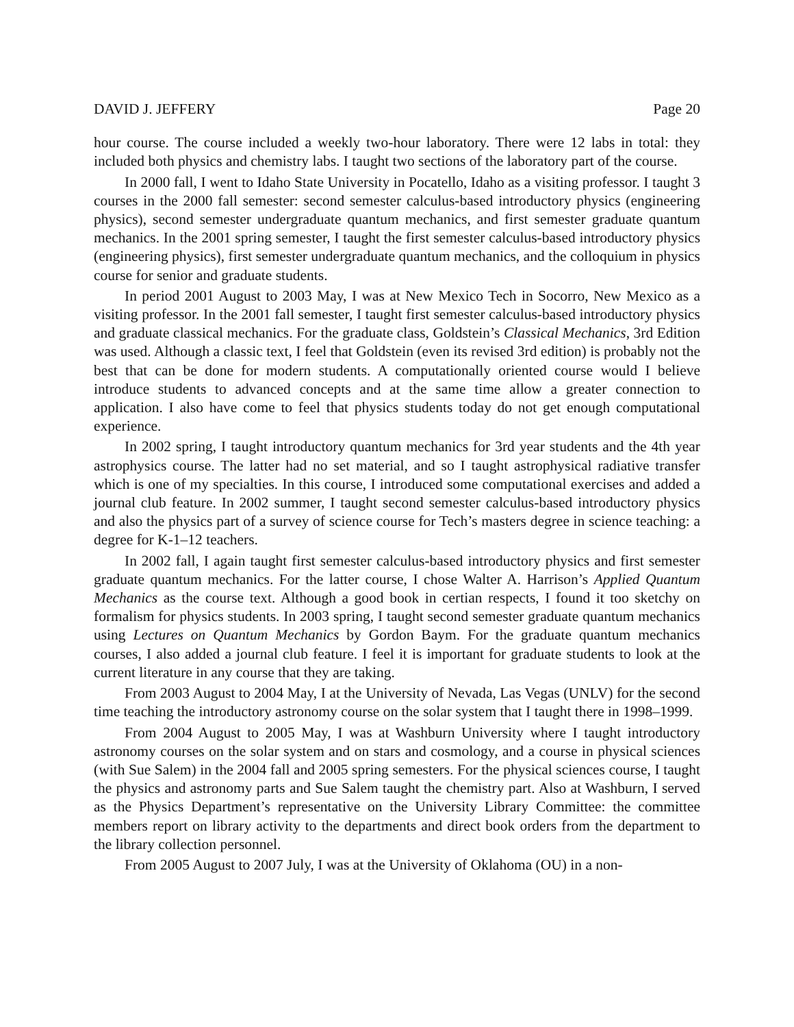DAVID J. JEFFERY Page 20
hour course. The course included a weekly two-hour laboratory. There were 12 labs in total: they included both physics and chemistry labs. I taught two sections of the laboratory part of the course.
In 2000 fall, I went to Idaho State University in Pocatello, Idaho as a visiting professor. I taught 3 courses in the 2000 fall semester: second semester calculus-based introductory physics (engineering physics), second semester undergraduate quantum mechanics, and first semester graduate quantum mechanics. In the 2001 spring semester, I taught the first semester calculus-based introductory physics (engineering physics), first semester undergraduate quantum mechanics, and the colloquium in physics course for senior and graduate students.
In period 2001 August to 2003 May, I was at New Mexico Tech in Socorro, New Mexico as a visiting professor. In the 2001 fall semester, I taught first semester calculus-based introductory physics and graduate classical mechanics. For the graduate class, Goldstein’s Classical Mechanics, 3rd Edition was used. Although a classic text, I feel that Goldstein (even its revised 3rd edition) is probably not the best that can be done for modern students. A computationally oriented course would I believe introduce students to advanced concepts and at the same time allow a greater connection to application. I also have come to feel that physics students today do not get enough computational experience.
In 2002 spring, I taught introductory quantum mechanics for 3rd year students and the 4th year astrophysics course. The latter had no set material, and so I taught astrophysical radiative transfer which is one of my specialties. In this course, I introduced some computational exercises and added a journal club feature. In 2002 summer, I taught second semester calculus-based introductory physics and also the physics part of a survey of science course for Tech’s masters degree in science teaching: a degree for K-1–12 teachers.
In 2002 fall, I again taught first semester calculus-based introductory physics and first semester graduate quantum mechanics. For the latter course, I chose Walter A. Harrison’s Applied Quantum Mechanics as the course text. Although a good book in certian respects, I found it too sketchy on formalism for physics students. In 2003 spring, I taught second semester graduate quantum mechanics using Lectures on Quantum Mechanics by Gordon Baym. For the graduate quantum mechanics courses, I also added a journal club feature. I feel it is important for graduate students to look at the current literature in any course that they are taking.
From 2003 August to 2004 May, I at the University of Nevada, Las Vegas (UNLV) for the second time teaching the introductory astronomy course on the solar system that I taught there in 1998–1999.
From 2004 August to 2005 May, I was at Washburn University where I taught introductory astronomy courses on the solar system and on stars and cosmology, and a course in physical sciences (with Sue Salem) in the 2004 fall and 2005 spring semesters. For the physical sciences course, I taught the physics and astronomy parts and Sue Salem taught the chemistry part. Also at Washburn, I served as the Physics Department’s representative on the University Library Committee: the committee members report on library activity to the departments and direct book orders from the department to the library collection personnel.
From 2005 August to 2007 July, I was at the University of Oklahoma (OU) in a non-